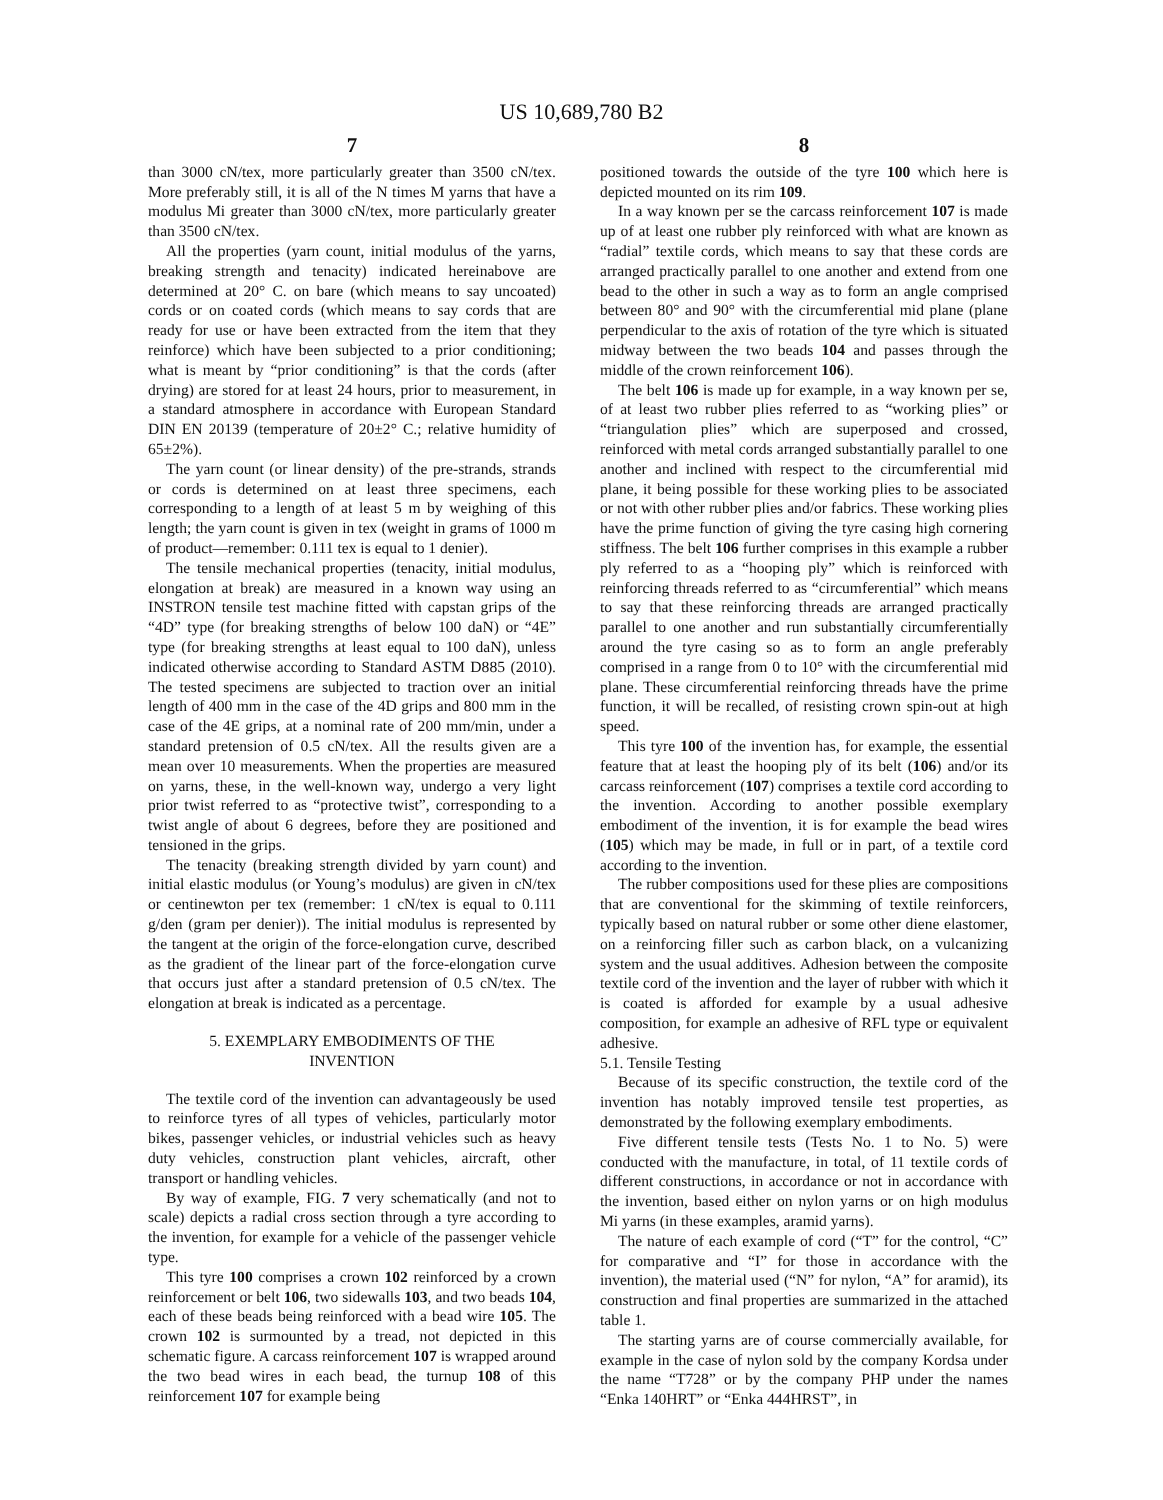US 10,689,780 B2
7
than 3000 cN/tex, more particularly greater than 3500 cN/tex. More preferably still, it is all of the N times M yarns that have a modulus Mi greater than 3000 cN/tex, more particularly greater than 3500 cN/tex.
All the properties (yarn count, initial modulus of the yarns, breaking strength and tenacity) indicated hereinabove are determined at 20° C. on bare (which means to say uncoated) cords or on coated cords (which means to say cords that are ready for use or have been extracted from the item that they reinforce) which have been subjected to a prior conditioning; what is meant by “prior conditioning” is that the cords (after drying) are stored for at least 24 hours, prior to measurement, in a standard atmosphere in accordance with European Standard DIN EN 20139 (temperature of 20±2° C.; relative humidity of 65±2%).
The yarn count (or linear density) of the pre-strands, strands or cords is determined on at least three specimens, each corresponding to a length of at least 5 m by weighing of this length; the yarn count is given in tex (weight in grams of 1000 m of product—remember: 0.111 tex is equal to 1 denier).
The tensile mechanical properties (tenacity, initial modulus, elongation at break) are measured in a known way using an INSTRON tensile test machine fitted with capstan grips of the “4D” type (for breaking strengths of below 100 daN) or “4E” type (for breaking strengths at least equal to 100 daN), unless indicated otherwise according to Standard ASTM D885 (2010). The tested specimens are subjected to traction over an initial length of 400 mm in the case of the 4D grips and 800 mm in the case of the 4E grips, at a nominal rate of 200 mm/min, under a standard pretension of 0.5 cN/tex. All the results given are a mean over 10 measurements. When the properties are measured on yarns, these, in the well-known way, undergo a very light prior twist referred to as “protective twist”, corresponding to a twist angle of about 6 degrees, before they are positioned and tensioned in the grips.
The tenacity (breaking strength divided by yarn count) and initial elastic modulus (or Young’s modulus) are given in cN/tex or centinewton per tex (remember: 1 cN/tex is equal to 0.111 g/den (gram per denier)). The initial modulus is represented by the tangent at the origin of the force-elongation curve, described as the gradient of the linear part of the force-elongation curve that occurs just after a standard pretension of 0.5 cN/tex. The elongation at break is indicated as a percentage.
5. EXEMPLARY EMBODIMENTS OF THE
INVENTION
The textile cord of the invention can advantageously be used to reinforce tyres of all types of vehicles, particularly motor bikes, passenger vehicles, or industrial vehicles such as heavy duty vehicles, construction plant vehicles, aircraft, other transport or handling vehicles.
By way of example, FIG. 7 very schematically (and not to scale) depicts a radial cross section through a tyre according to the invention, for example for a vehicle of the passenger vehicle type.
This tyre 100 comprises a crown 102 reinforced by a crown reinforcement or belt 106, two sidewalls 103, and two beads 104, each of these beads being reinforced with a bead wire 105. The crown 102 is surmounted by a tread, not depicted in this schematic figure. A carcass reinforcement 107 is wrapped around the two bead wires in each bead, the turnup 108 of this reinforcement 107 for example being
8
positioned towards the outside of the tyre 100 which here is depicted mounted on its rim 109.
In a way known per se the carcass reinforcement 107 is made up of at least one rubber ply reinforced with what are known as “radial” textile cords, which means to say that these cords are arranged practically parallel to one another and extend from one bead to the other in such a way as to form an angle comprised between 80° and 90° with the circumferential mid plane (plane perpendicular to the axis of rotation of the tyre which is situated midway between the two beads 104 and passes through the middle of the crown reinforcement 106).
The belt 106 is made up for example, in a way known per se, of at least two rubber plies referred to as “working plies” or “triangulation plies” which are superposed and crossed, reinforced with metal cords arranged substantially parallel to one another and inclined with respect to the circumferential mid plane, it being possible for these working plies to be associated or not with other rubber plies and/or fabrics. These working plies have the prime function of giving the tyre casing high cornering stiffness. The belt 106 further comprises in this example a rubber ply referred to as a “hooping ply” which is reinforced with reinforcing threads referred to as “circumferential” which means to say that these reinforcing threads are arranged practically parallel to one another and run substantially circumferentially around the tyre casing so as to form an angle preferably comprised in a range from 0 to 10° with the circumferential mid plane. These circumferential reinforcing threads have the prime function, it will be recalled, of resisting crown spin-out at high speed.
This tyre 100 of the invention has, for example, the essential feature that at least the hooping ply of its belt (106) and/or its carcass reinforcement (107) comprises a textile cord according to the invention. According to another possible exemplary embodiment of the invention, it is for example the bead wires (105) which may be made, in full or in part, of a textile cord according to the invention.
The rubber compositions used for these plies are compositions that are conventional for the skimming of textile reinforcers, typically based on natural rubber or some other diene elastomer, on a reinforcing filler such as carbon black, on a vulcanizing system and the usual additives. Adhesion between the composite textile cord of the invention and the layer of rubber with which it is coated is afforded for example by a usual adhesive composition, for example an adhesive of RFL type or equivalent adhesive.
5.1. Tensile Testing
Because of its specific construction, the textile cord of the invention has notably improved tensile test properties, as demonstrated by the following exemplary embodiments.
Five different tensile tests (Tests No. 1 to No. 5) were conducted with the manufacture, in total, of 11 textile cords of different constructions, in accordance or not in accordance with the invention, based either on nylon yarns or on high modulus Mi yarns (in these examples, aramid yarns).
The nature of each example of cord (“T” for the control, “C” for comparative and “I” for those in accordance with the invention), the material used (“N” for nylon, “A” for aramid), its construction and final properties are summarized in the attached table 1.
The starting yarns are of course commercially available, for example in the case of nylon sold by the company Kordsa under the name “T728” or by the company PHP under the names “Enka 140HRT” or “Enka 444HRST”, in